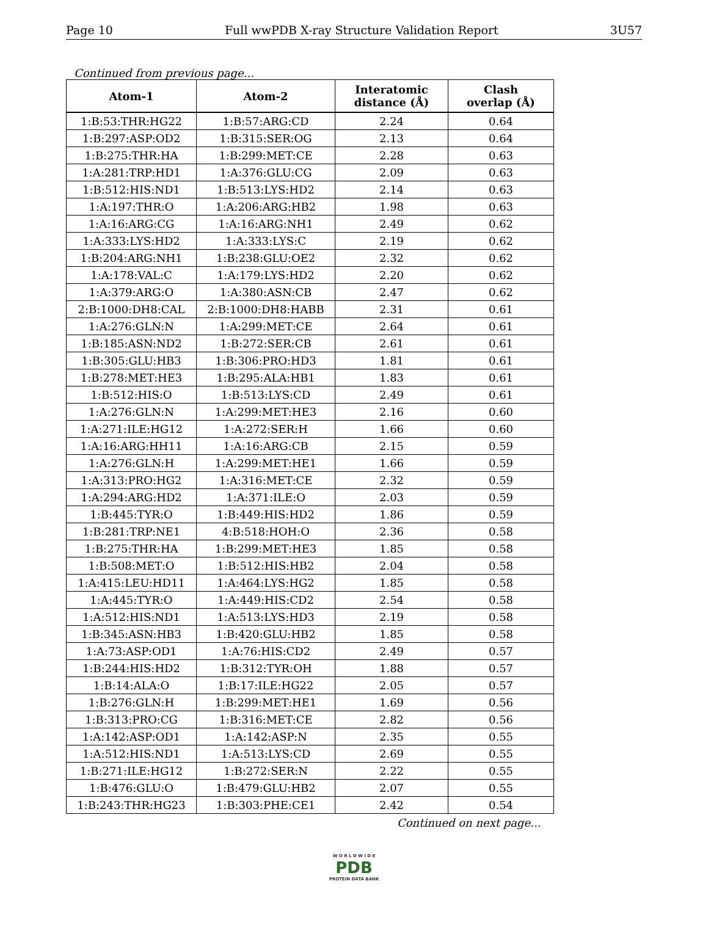Page 10 Full wwPDB X-ray Structure Validation Report 3U57
Continued from previous page...
| Atom-1 | Atom-2 | Interatomic distance (Å) | Clash overlap (Å) |
| --- | --- | --- | --- |
| 1:B:53:THR:HG22 | 1:B:57:ARG:CD | 2.24 | 0.64 |
| 1:B:297:ASP:OD2 | 1:B:315:SER:OG | 2.13 | 0.64 |
| 1:B:275:THR:HA | 1:B:299:MET:CE | 2.28 | 0.63 |
| 1:A:281:TRP:HD1 | 1:A:376:GLU:CG | 2.09 | 0.63 |
| 1:B:512:HIS:ND1 | 1:B:513:LYS:HD2 | 2.14 | 0.63 |
| 1:A:197:THR:O | 1:A:206:ARG:HB2 | 1.98 | 0.63 |
| 1:A:16:ARG:CG | 1:A:16:ARG:NH1 | 2.49 | 0.62 |
| 1:A:333:LYS:HD2 | 1:A:333:LYS:C | 2.19 | 0.62 |
| 1:B:204:ARG:NH1 | 1:B:238:GLU:OE2 | 2.32 | 0.62 |
| 1:A:178:VAL:C | 1:A:179:LYS:HD2 | 2.20 | 0.62 |
| 1:A:379:ARG:O | 1:A:380:ASN:CB | 2.47 | 0.62 |
| 2:B:1000:DH8:CAL | 2:B:1000:DH8:HABB | 2.31 | 0.61 |
| 1:A:276:GLN:N | 1:A:299:MET:CE | 2.64 | 0.61 |
| 1:B:185:ASN:ND2 | 1:B:272:SER:CB | 2.61 | 0.61 |
| 1:B:305:GLU:HB3 | 1:B:306:PRO:HD3 | 1.81 | 0.61 |
| 1:B:278:MET:HE3 | 1:B:295:ALA:HB1 | 1.83 | 0.61 |
| 1:B:512:HIS:O | 1:B:513:LYS:CD | 2.49 | 0.61 |
| 1:A:276:GLN:N | 1:A:299:MET:HE3 | 2.16 | 0.60 |
| 1:A:271:ILE:HG12 | 1:A:272:SER:H | 1.66 | 0.60 |
| 1:A:16:ARG:HH11 | 1:A:16:ARG:CB | 2.15 | 0.59 |
| 1:A:276:GLN:H | 1:A:299:MET:HE1 | 1.66 | 0.59 |
| 1:A:313:PRO:HG2 | 1:A:316:MET:CE | 2.32 | 0.59 |
| 1:A:294:ARG:HD2 | 1:A:371:ILE:O | 2.03 | 0.59 |
| 1:B:445:TYR:O | 1:B:449:HIS:HD2 | 1.86 | 0.59 |
| 1:B:281:TRP:NE1 | 4:B:518:HOH:O | 2.36 | 0.58 |
| 1:B:275:THR:HA | 1:B:299:MET:HE3 | 1.85 | 0.58 |
| 1:B:508:MET:O | 1:B:512:HIS:HB2 | 2.04 | 0.58 |
| 1:A:415:LEU:HD11 | 1:A:464:LYS:HG2 | 1.85 | 0.58 |
| 1:A:445:TYR:O | 1:A:449:HIS:CD2 | 2.54 | 0.58 |
| 1:A:512:HIS:ND1 | 1:A:513:LYS:HD3 | 2.19 | 0.58 |
| 1:B:345:ASN:HB3 | 1:B:420:GLU:HB2 | 1.85 | 0.58 |
| 1:A:73:ASP:OD1 | 1:A:76:HIS:CD2 | 2.49 | 0.57 |
| 1:B:244:HIS:HD2 | 1:B:312:TYR:OH | 1.88 | 0.57 |
| 1:B:14:ALA:O | 1:B:17:ILE:HG22 | 2.05 | 0.57 |
| 1:B:276:GLN:H | 1:B:299:MET:HE1 | 1.69 | 0.56 |
| 1:B:313:PRO:CG | 1:B:316:MET:CE | 2.82 | 0.56 |
| 1:A:142:ASP:OD1 | 1:A:142:ASP:N | 2.35 | 0.55 |
| 1:A:512:HIS:ND1 | 1:A:513:LYS:CD | 2.69 | 0.55 |
| 1:B:271:ILE:HG12 | 1:B:272:SER:N | 2.22 | 0.55 |
| 1:B:476:GLU:O | 1:B:479:GLU:HB2 | 2.07 | 0.55 |
| 1:B:243:THR:HG23 | 1:B:303:PHE:CE1 | 2.42 | 0.54 |
Continued on next page...
W O R L D W I D E
PDB
PROTEIN DATA BANK